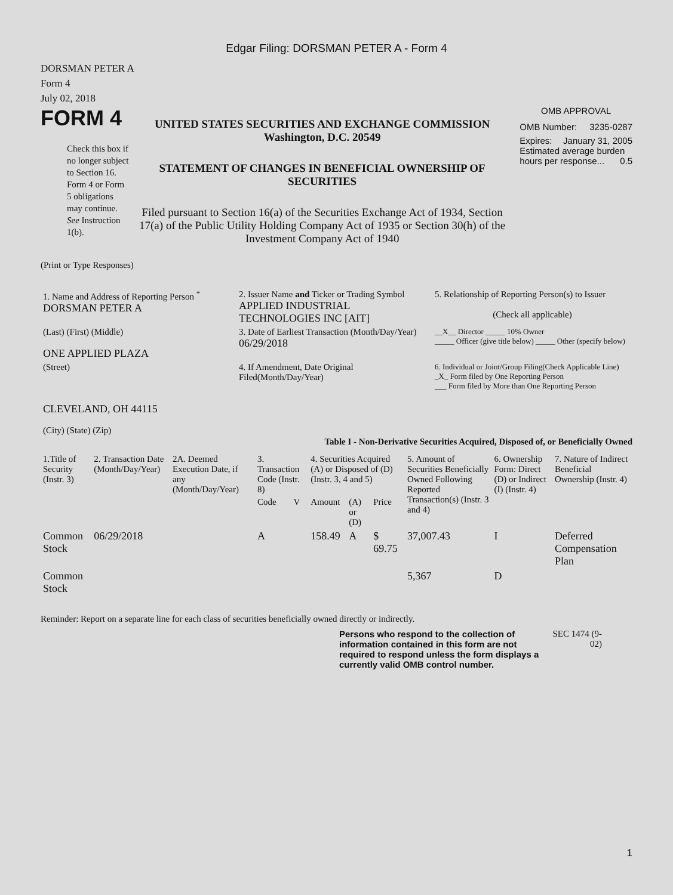Edgar Filing: DORSMAN PETER A - Form 4
DORSMAN PETER A
Form 4
July 02, 2018
FORM 4
Check this box if no longer subject to Section 16. Form 4 or Form 5 obligations may continue. See Instruction 1(b).
UNITED STATES SECURITIES AND EXCHANGE COMMISSION
Washington, D.C. 20549
STATEMENT OF CHANGES IN BENEFICIAL OWNERSHIP OF SECURITIES
Filed pursuant to Section 16(a) of the Securities Exchange Act of 1934, Section 17(a) of the Public Utility Holding Company Act of 1935 or Section 30(h) of the Investment Company Act of 1940
OMB APPROVAL
OMB Number: 3235-0287
Expires: January 31, 2005
Estimated average burden hours per response... 0.5
(Print or Type Responses)
| 1. Name and Address of Reporting Person <sup>*</sup> DORSMAN PETER A | 2. Issuer Name and Ticker or Trading Symbol APPLIED INDUSTRIAL TECHNOLOGIES INC [AIT] | 5. Relationship of Reporting Person(s) to Issuer (Check all applicable) |
| (Last) (First) (Middle) ONE APPLIED PLAZA | 3. Date of Earliest Transaction (Month/Day/Year) 06/29/2018 | __X__ Director _____ 10% Owner _____ Officer (give title below) _____ Other (specify below) |
| (Street) CLEVELAND, OH 44115 (City) (State) (Zip) | 4. If Amendment, Date Original Filed(Month/Day/Year) | 6. Individual or Joint/Group Filing(Check Applicable Line) _X_ Form filed by One Reporting Person ___ Form filed by More than One Reporting Person |
Table I - Non-Derivative Securities Acquired, Disposed of, or Beneficially Owned
| 1.Title of Security (Instr. 3) | 2. Transaction Date (Month/Day/Year) | 2A. Deemed Execution Date, if any (Month/Day/Year) | 3. Transaction Code (Instr. 8) | | 4. Securities Acquired (A) or Disposed of (D) (Instr. 3, 4 and 5) | | | 5. Amount of Securities Beneficially Owned Following Reported Transaction(s) (Instr. 3 and 4) | 6. Ownership Form: Direct (D) or Indirect (I) (Instr. 4) | 7. Nature of Indirect Beneficial Ownership (Instr. 4) |
| --- | --- | --- | --- | --- | --- | --- | --- | --- | --- | --- |
| | | | Code | V | Amount | (A) or (D) | Price | | | |
| Common Stock | 06/29/2018 | | A | | 158.49 | A | $ 69.75 | 37,007.43 | I | Deferred Compensation Plan |
| Common Stock | | | | | | | | 5,367 | D | |
Reminder: Report on a separate line for each class of securities beneficially owned directly or indirectly.
Persons who respond to the collection of information contained in this form are not required to respond unless the form displays a currently valid OMB control number.
SEC 1474 (9-02)
1